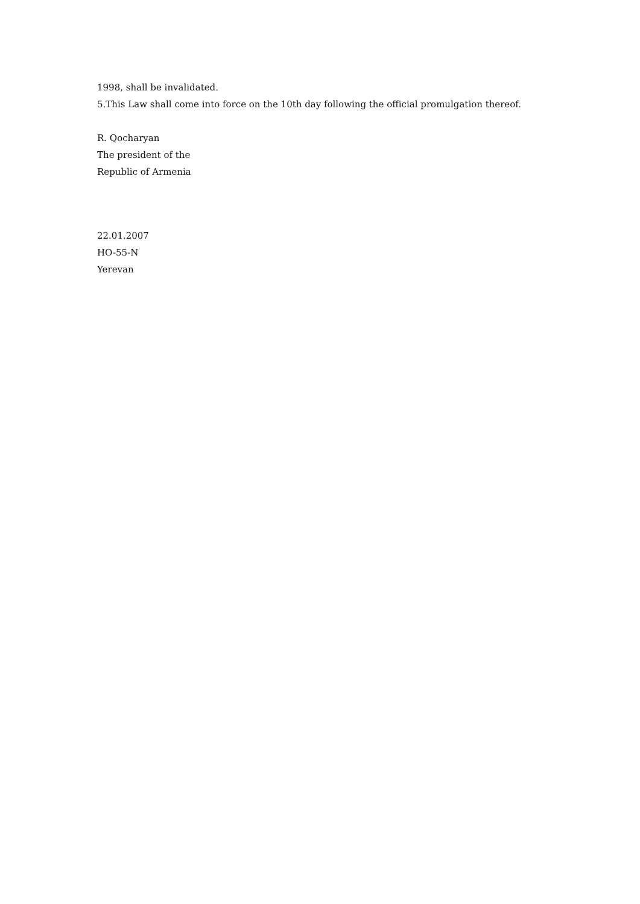1998, shall be invalidated.
5.This Law shall come into force on the 10th day following the official promulgation thereof.
R. Qocharyan
The president of the
Republic of Armenia
22.01.2007
HO-55-N
Yerevan